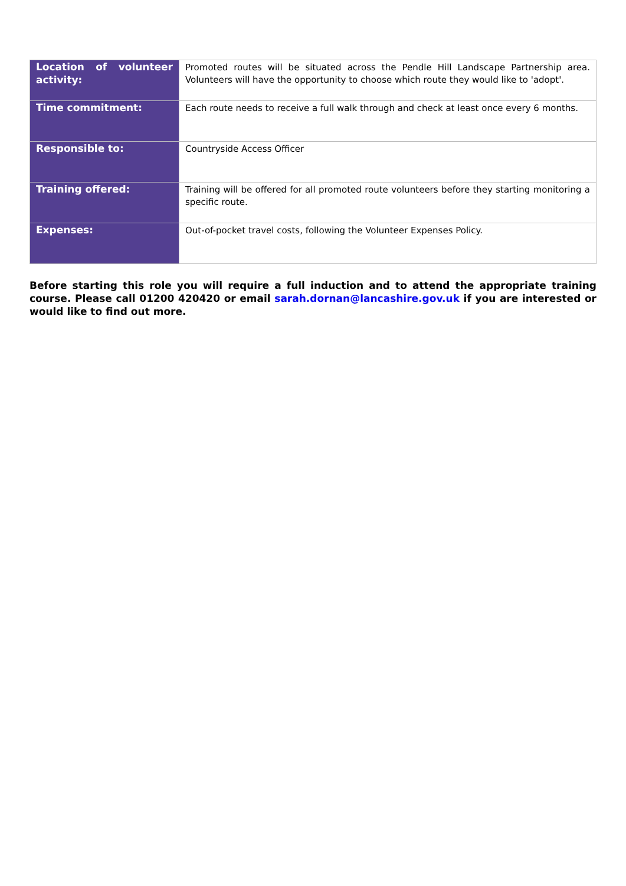| Location of volunteer activity: | Promoted routes will be situated across the Pendle Hill Landscape Partnership area. Volunteers will have the opportunity to choose which route they would like to 'adopt'. |
| Time commitment: | Each route needs to receive a full walk through and check at least once every 6 months. |
| Responsible to: | Countryside Access Officer |
| Training offered: | Training will be offered for all promoted route volunteers before they starting monitoring a specific route. |
| Expenses: | Out-of-pocket travel costs, following the Volunteer Expenses Policy. |
Before starting this role you will require a full induction and to attend the appropriate training course. Please call 01200 420420 or email sarah.dornan@lancashire.gov.uk if you are interested or would like to find out more.